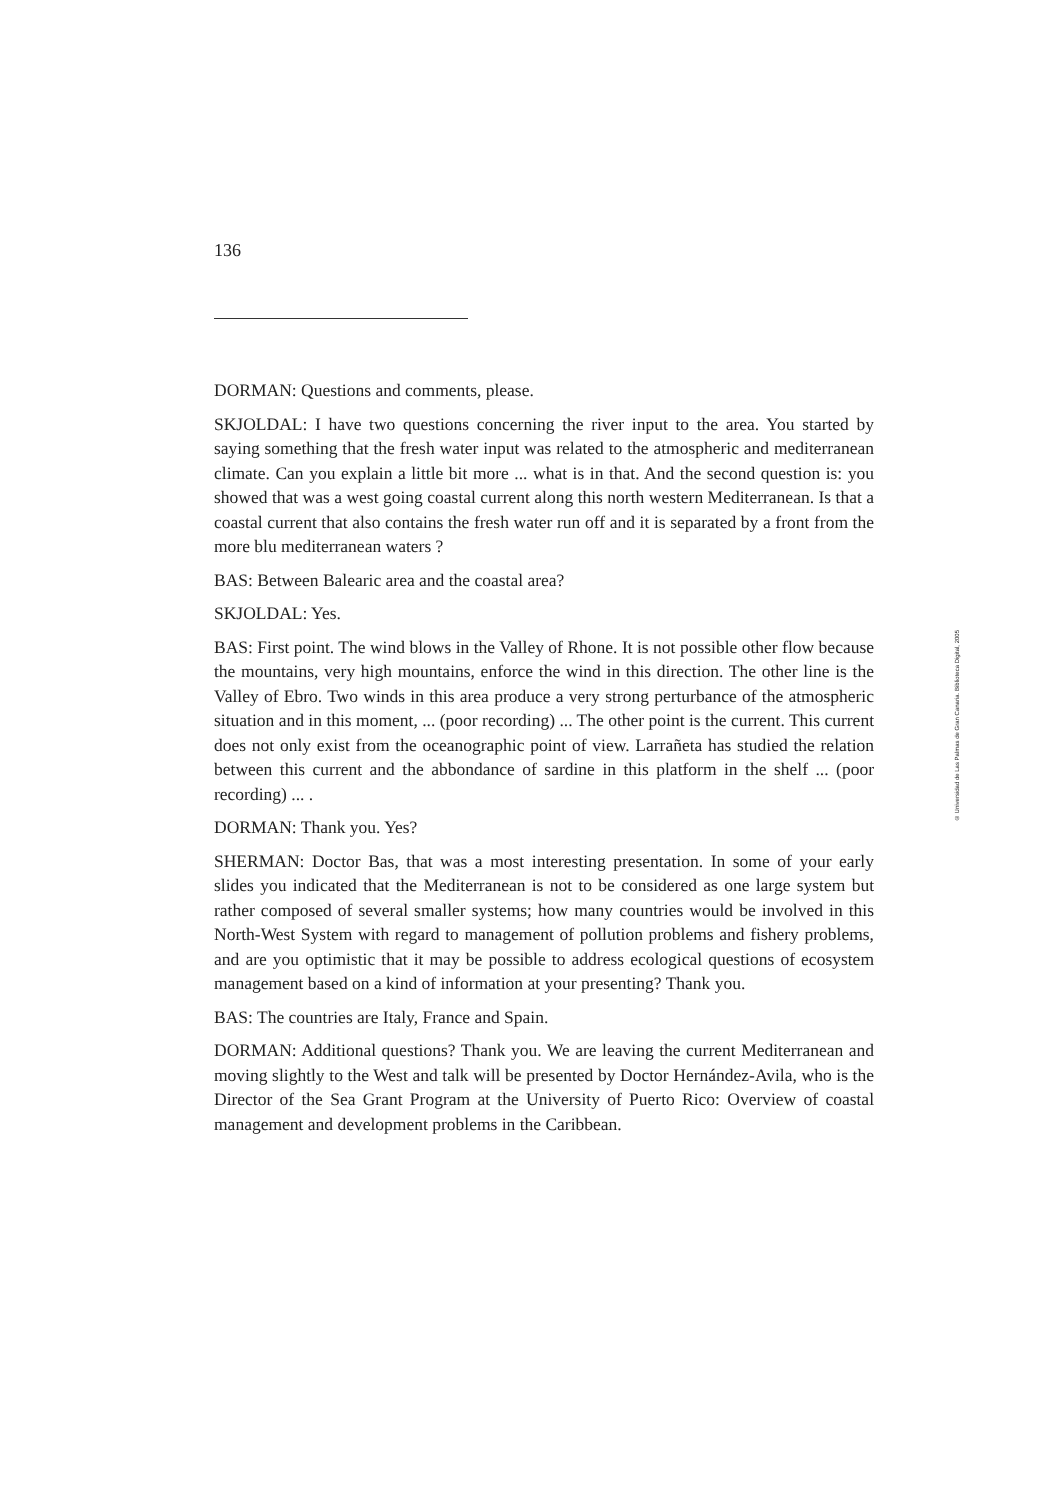136
DORMAN: Questions and comments, please.
SKJOLDAL: I have two questions concerning the river input to the area. You started by saying something that the fresh water input was related to the atmospheric and mediterranean climate. Can you explain a little bit more ... what is in that. And the second question is: you showed that was a west going coastal current along this north western Mediterranean. Is that a coastal current that also contains the fresh water run off and it is separated by a front from the more blu mediterranean waters ?
BAS: Between Balearic area and the coastal area?
SKJOLDAL: Yes.
BAS: First point. The wind blows in the Valley of Rhone. It is not possible other flow because the mountains, very high mountains, enforce the wind in this direction. The other line is the Valley of Ebro. Two winds in this area produce a very strong perturbance of the atmospheric situation and in this moment, ... (poor recording) ... The other point is the current. This current does not only exist from the oceanographic point of view. Larrañeta has studied the relation between this current and the abbondance of sardine in this platform in the shelf ... (poor recording) ... .
DORMAN: Thank you. Yes?
SHERMAN: Doctor Bas, that was a most interesting presentation. In some of your early slides you indicated that the Mediterranean is not to be considered as one large system but rather composed of several smaller systems; how many countries would be involved in this North-West System with regard to management of pollution problems and fishery problems, and are you optimistic that it may be possible to address ecological questions of ecosystem management based on a kind of information at your presenting? Thank you.
BAS: The countries are Italy, France and Spain.
DORMAN: Additional questions? Thank you. We are leaving the current Mediterranean and moving slightly to the West and talk will be presented by Doctor Hernández-Avila, who is the Director of the Sea Grant Program at the University of Puerto Rico: Overview of coastal management and development problems in the Caribbean.
© Universidad de Las Palmas de Gran Canaria. Biblioteca Digital, 2005